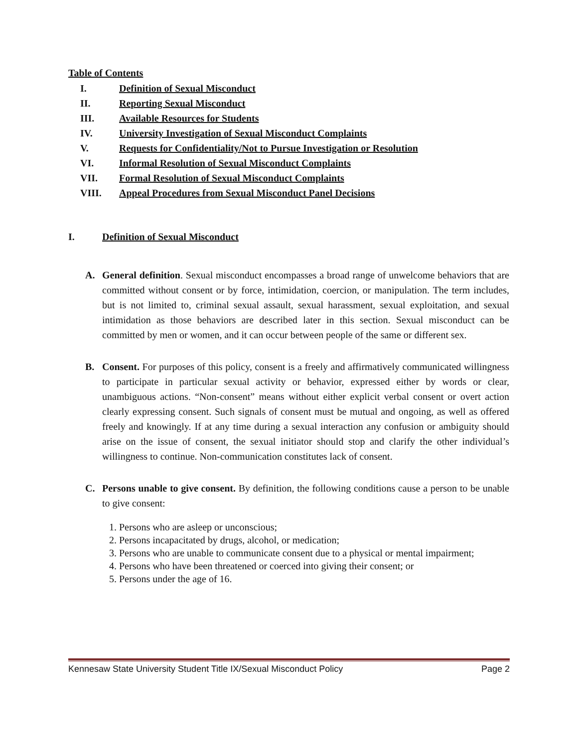Table of Contents
I. Definition of Sexual Misconduct
II. Reporting Sexual Misconduct
III. Available Resources for Students
IV. University Investigation of Sexual Misconduct Complaints
V. Requests for Confidentiality/Not to Pursue Investigation or Resolution
VI. Informal Resolution of Sexual Misconduct Complaints
VII. Formal Resolution of Sexual Misconduct Complaints
VIII. Appeal Procedures from Sexual Misconduct Panel Decisions
I. Definition of Sexual Misconduct
A. General definition. Sexual misconduct encompasses a broad range of unwelcome behaviors that are committed without consent or by force, intimidation, coercion, or manipulation. The term includes, but is not limited to, criminal sexual assault, sexual harassment, sexual exploitation, and sexual intimidation as those behaviors are described later in this section. Sexual misconduct can be committed by men or women, and it can occur between people of the same or different sex.
B. Consent. For purposes of this policy, consent is a freely and affirmatively communicated willingness to participate in particular sexual activity or behavior, expressed either by words or clear, unambiguous actions. “Non-consent” means without either explicit verbal consent or overt action clearly expressing consent. Such signals of consent must be mutual and ongoing, as well as offered freely and knowingly. If at any time during a sexual interaction any confusion or ambiguity should arise on the issue of consent, the sexual initiator should stop and clarify the other individual’s willingness to continue. Non-communication constitutes lack of consent.
C. Persons unable to give consent. By definition, the following conditions cause a person to be unable to give consent:
1. Persons who are asleep or unconscious;
2. Persons incapacitated by drugs, alcohol, or medication;
3. Persons who are unable to communicate consent due to a physical or mental impairment;
4. Persons who have been threatened or coerced into giving their consent; or
5. Persons under the age of 16.
Kennesaw State University Student Title IX/Sexual Misconduct Policy Page 2